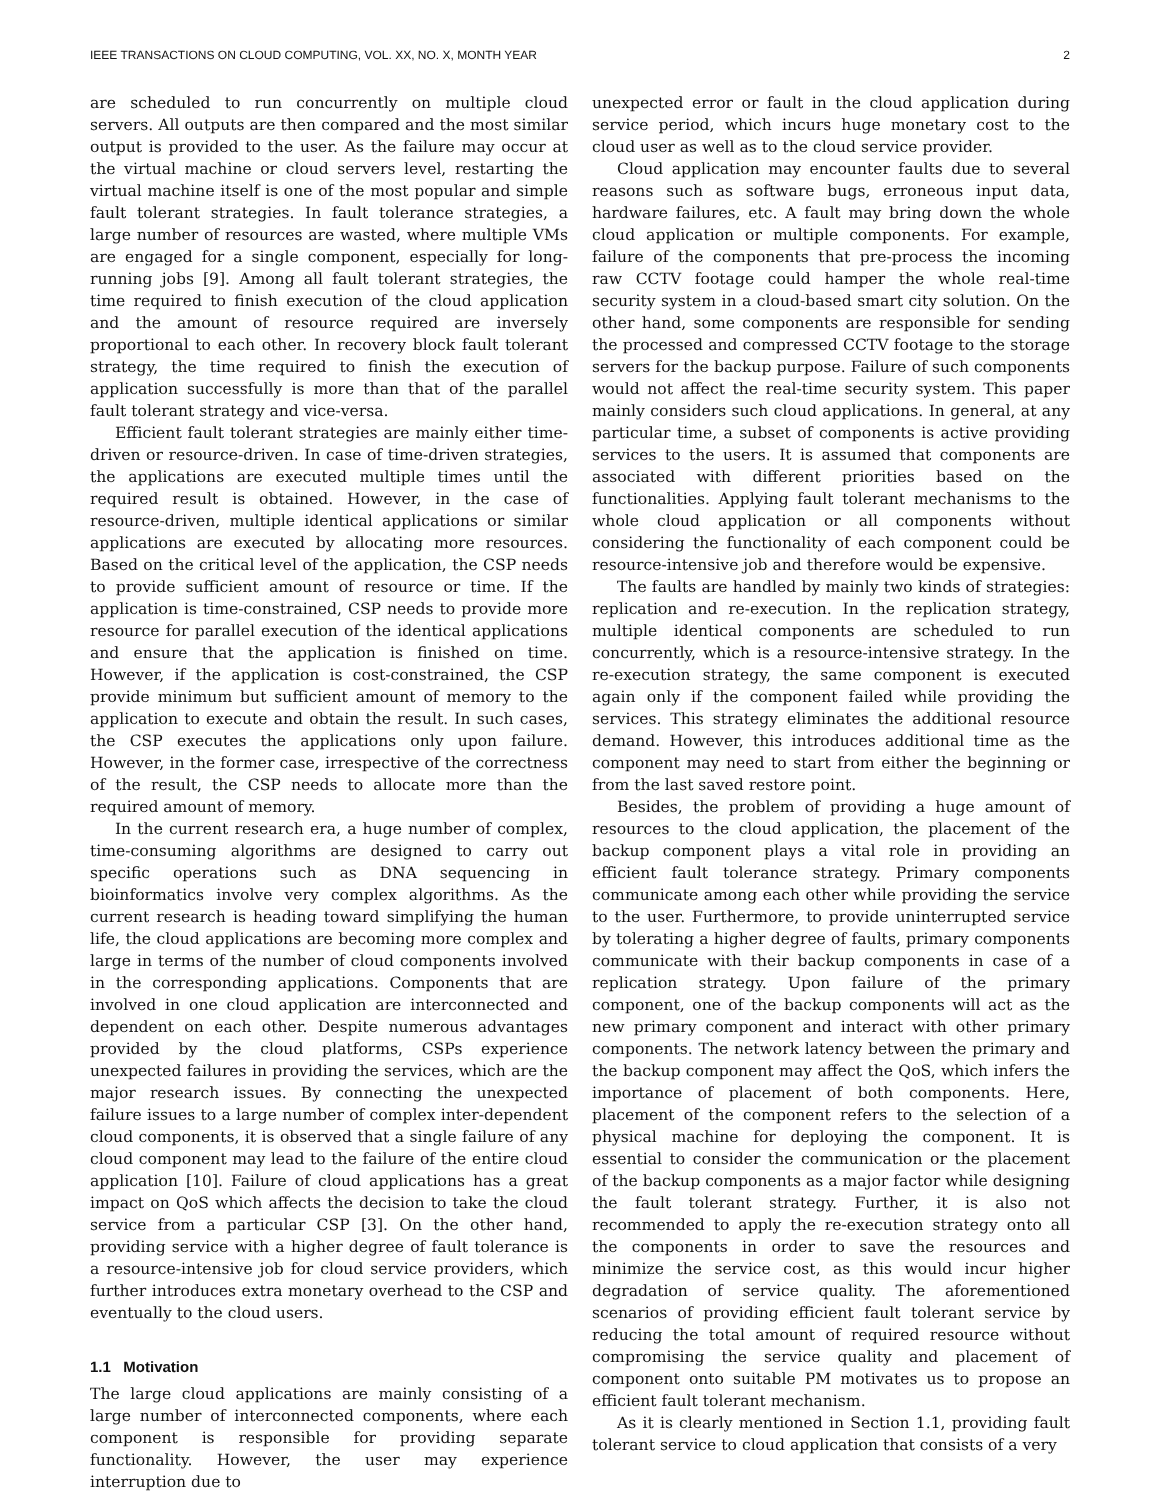IEEE TRANSACTIONS ON CLOUD COMPUTING, VOL. XX, NO. X, MONTH YEAR 2
are scheduled to run concurrently on multiple cloud servers. All outputs are then compared and the most similar output is provided to the user. As the failure may occur at the virtual machine or cloud servers level, restarting the virtual machine itself is one of the most popular and simple fault tolerant strategies. In fault tolerance strategies, a large number of resources are wasted, where multiple VMs are engaged for a single component, especially for long-running jobs [9]. Among all fault tolerant strategies, the time required to finish execution of the cloud application and the amount of resource required are inversely proportional to each other. In recovery block fault tolerant strategy, the time required to finish the execution of application successfully is more than that of the parallel fault tolerant strategy and vice-versa.
Efficient fault tolerant strategies are mainly either time-driven or resource-driven. In case of time-driven strategies, the applications are executed multiple times until the required result is obtained. However, in the case of resource-driven, multiple identical applications or similar applications are executed by allocating more resources. Based on the critical level of the application, the CSP needs to provide sufficient amount of resource or time. If the application is time-constrained, CSP needs to provide more resource for parallel execution of the identical applications and ensure that the application is finished on time. However, if the application is cost-constrained, the CSP provide minimum but sufficient amount of memory to the application to execute and obtain the result. In such cases, the CSP executes the applications only upon failure. However, in the former case, irrespective of the correctness of the result, the CSP needs to allocate more than the required amount of memory.
In the current research era, a huge number of complex, time-consuming algorithms are designed to carry out specific operations such as DNA sequencing in bioinformatics involve very complex algorithms. As the current research is heading toward simplifying the human life, the cloud applications are becoming more complex and large in terms of the number of cloud components involved in the corresponding applications. Components that are involved in one cloud application are interconnected and dependent on each other. Despite numerous advantages provided by the cloud platforms, CSPs experience unexpected failures in providing the services, which are the major research issues. By connecting the unexpected failure issues to a large number of complex inter-dependent cloud components, it is observed that a single failure of any cloud component may lead to the failure of the entire cloud application [10]. Failure of cloud applications has a great impact on QoS which affects the decision to take the cloud service from a particular CSP [3]. On the other hand, providing service with a higher degree of fault tolerance is a resource-intensive job for cloud service providers, which further introduces extra monetary overhead to the CSP and eventually to the cloud users.
1.1 Motivation
The large cloud applications are mainly consisting of a large number of interconnected components, where each component is responsible for providing separate functionality. However, the user may experience interruption due to
unexpected error or fault in the cloud application during service period, which incurs huge monetary cost to the cloud user as well as to the cloud service provider.
Cloud application may encounter faults due to several reasons such as software bugs, erroneous input data, hardware failures, etc. A fault may bring down the whole cloud application or multiple components. For example, failure of the components that pre-process the incoming raw CCTV footage could hamper the whole real-time security system in a cloud-based smart city solution. On the other hand, some components are responsible for sending the processed and compressed CCTV footage to the storage servers for the backup purpose. Failure of such components would not affect the real-time security system. This paper mainly considers such cloud applications. In general, at any particular time, a subset of components is active providing services to the users. It is assumed that components are associated with different priorities based on the functionalities. Applying fault tolerant mechanisms to the whole cloud application or all components without considering the functionality of each component could be resource-intensive job and therefore would be expensive.
The faults are handled by mainly two kinds of strategies: replication and re-execution. In the replication strategy, multiple identical components are scheduled to run concurrently, which is a resource-intensive strategy. In the re-execution strategy, the same component is executed again only if the component failed while providing the services. This strategy eliminates the additional resource demand. However, this introduces additional time as the component may need to start from either the beginning or from the last saved restore point.
Besides, the problem of providing a huge amount of resources to the cloud application, the placement of the backup component plays a vital role in providing an efficient fault tolerance strategy. Primary components communicate among each other while providing the service to the user. Furthermore, to provide uninterrupted service by tolerating a higher degree of faults, primary components communicate with their backup components in case of a replication strategy. Upon failure of the primary component, one of the backup components will act as the new primary component and interact with other primary components. The network latency between the primary and the backup component may affect the QoS, which infers the importance of placement of both components. Here, placement of the component refers to the selection of a physical machine for deploying the component. It is essential to consider the communication or the placement of the backup components as a major factor while designing the fault tolerant strategy. Further, it is also not recommended to apply the re-execution strategy onto all the components in order to save the resources and minimize the service cost, as this would incur higher degradation of service quality. The aforementioned scenarios of providing efficient fault tolerant service by reducing the total amount of required resource without compromising the service quality and placement of component onto suitable PM motivates us to propose an efficient fault tolerant mechanism.
As it is clearly mentioned in Section 1.1, providing fault tolerant service to cloud application that consists of a very